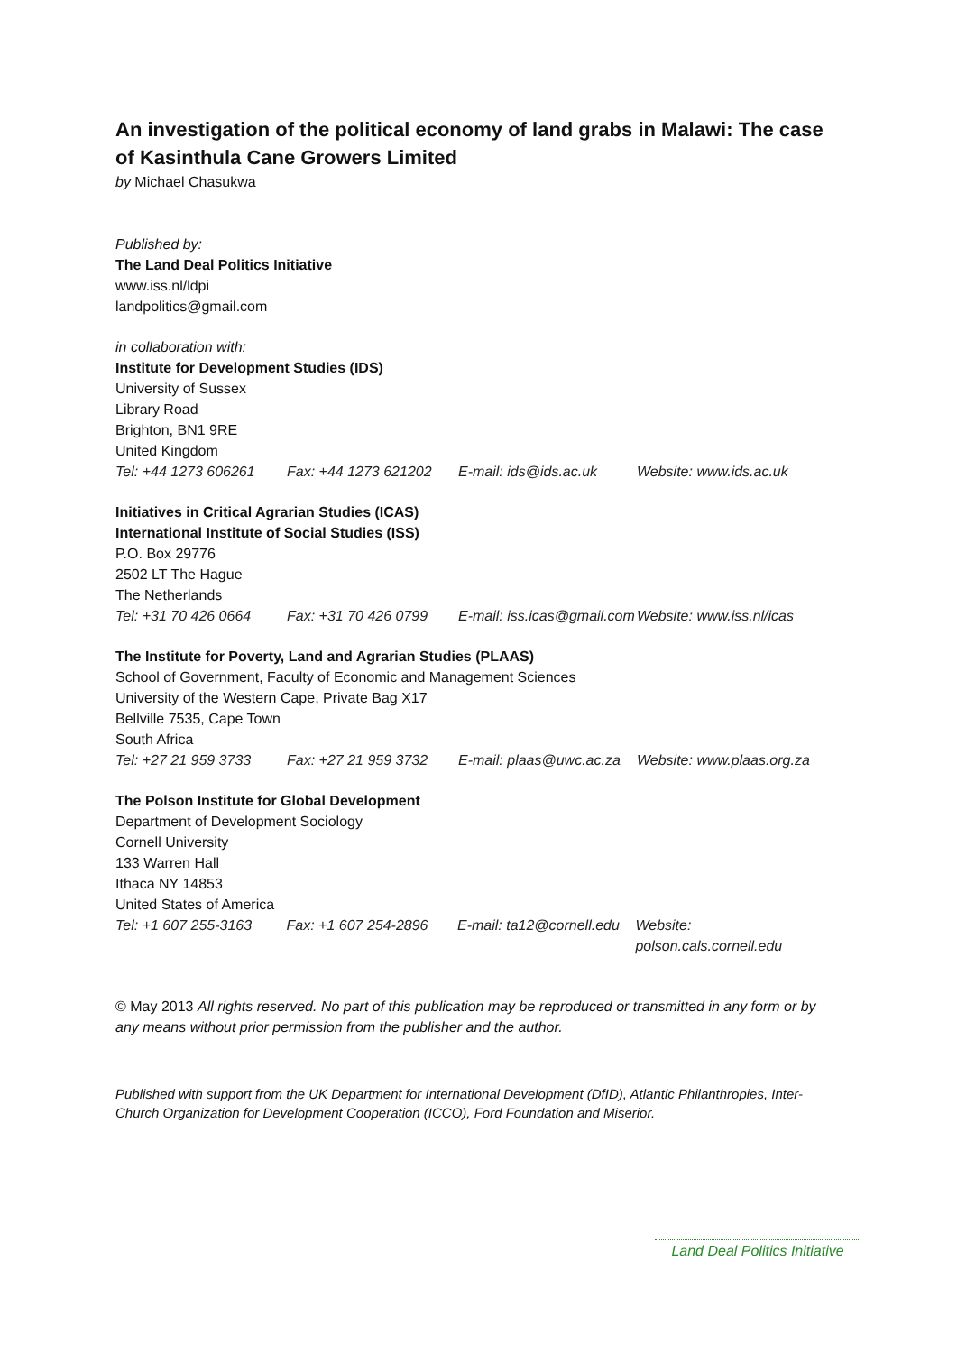An investigation of the political economy of land grabs in Malawi: The case of Kasinthula Cane Growers Limited
by Michael Chasukwa
Published by:
The Land Deal Politics Initiative
www.iss.nl/ldpi
landpolitics@gmail.com
in collaboration with:
Institute for Development Studies (IDS)
University of Sussex
Library Road
Brighton, BN1 9RE
United Kingdom
Tel: +44 1273 606261 Fax: +44 1273 621202 E-mail: ids@ids.ac.uk Website: www.ids.ac.uk
Initiatives in Critical Agrarian Studies (ICAS)
International Institute of Social Studies (ISS)
P.O. Box 29776
2502 LT The Hague
The Netherlands
Tel: +31 70 426 0664 Fax: +31 70 426 0799 E-mail: iss.icas@gmail.com Website: www.iss.nl/icas
The Institute for Poverty, Land and Agrarian Studies (PLAAS)
School of Government, Faculty of Economic and Management Sciences
University of the Western Cape, Private Bag X17
Bellville 7535, Cape Town
South Africa
Tel: +27 21 959 3733 Fax: +27 21 959 3732 E-mail: plaas@uwc.ac.za Website: www.plaas.org.za
The Polson Institute for Global Development
Department of Development Sociology
Cornell University
133 Warren Hall
Ithaca NY 14853
United States of America
Tel: +1 607 255-3163 Fax: +1 607 254-2896 E-mail: ta12@cornell.edu Website: polson.cals.cornell.edu
© May 2013 All rights reserved. No part of this publication may be reproduced or transmitted in any form or by any means without prior permission from the publisher and the author.
Published with support from the UK Department for International Development (DfID), Atlantic Philanthropies, Inter-Church Organization for Development Cooperation (ICCO), Ford Foundation and Miserior.
Land Deal Politics Initiative